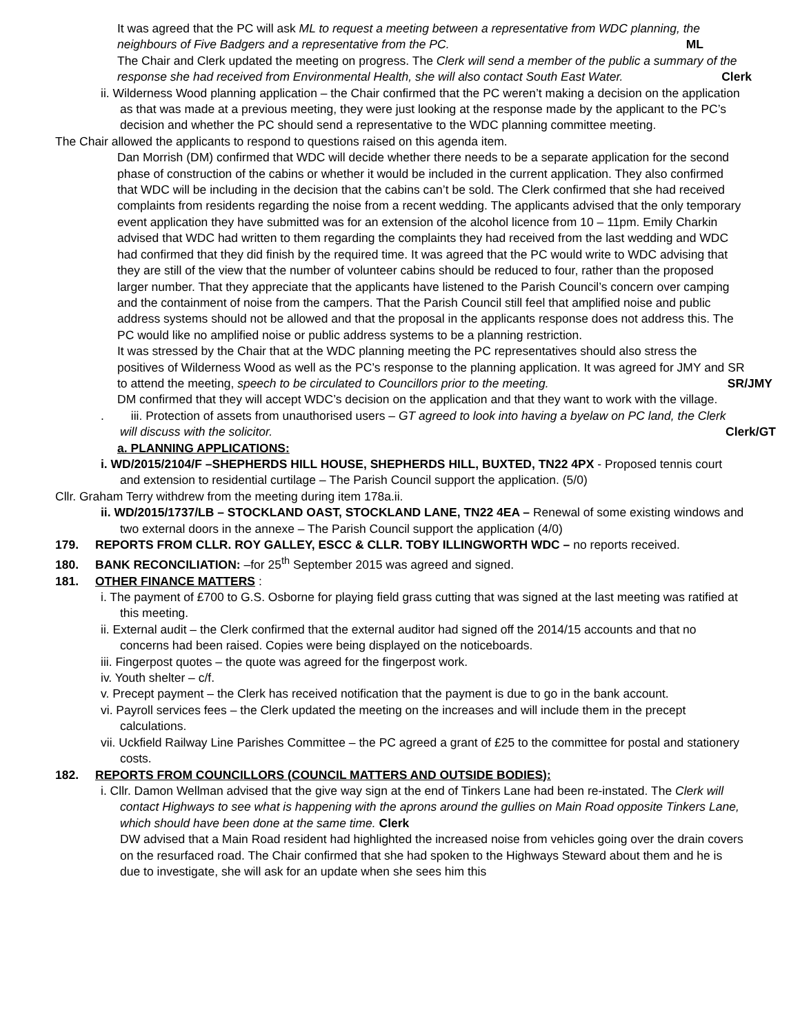It was agreed that the PC will ask ML to request a meeting between a representative from WDC planning, the neighbours of Five Badgers and a representative from the PC. ML
The Chair and Clerk updated the meeting on progress. The Clerk will send a member of the public a summary of the response she had received from Environmental Health, she will also contact South East Water. Clerk
ii. Wilderness Wood planning application – the Chair confirmed that the PC weren’t making a decision on the application as that was made at a previous meeting, they were just looking at the response made by the applicant to the PC’s decision and whether the PC should send a representative to the WDC planning committee meeting.
The Chair allowed the applicants to respond to questions raised on this agenda item.
Dan Morrish (DM) confirmed that WDC will decide whether there needs to be a separate application for the second phase of construction of the cabins or whether it would be included in the current application. They also confirmed that WDC will be including in the decision that the cabins can’t be sold. The Clerk confirmed that she had received complaints from residents regarding the noise from a recent wedding. The applicants advised that the only temporary event application they have submitted was for an extension of the alcohol licence from 10 – 11pm. Emily Charkin advised that WDC had written to them regarding the complaints they had received from the last wedding and WDC had confirmed that they did finish by the required time. It was agreed that the PC would write to WDC advising that they are still of the view that the number of volunteer cabins should be reduced to four, rather than the proposed larger number. That they appreciate that the applicants have listened to the Parish Council’s concern over camping and the containment of noise from the campers. That the Parish Council still feel that amplified noise and public address systems should not be allowed and that the proposal in the applicants response does not address this. The PC would like no amplified noise or public address systems to be a planning restriction.
It was stressed by the Chair that at the WDC planning meeting the PC representatives should also stress the positives of Wilderness Wood as well as the PC’s response to the planning application. It was agreed for JMY and SR to attend the meeting, speech to be circulated to Councillors prior to the meeting. SR/JMY
DM confirmed that they will accept WDC’s decision on the application and that they want to work with the village.
. iii. Protection of assets from unauthorised users – GT agreed to look into having a byelaw on PC land, the Clerk will discuss with the solicitor. Clerk/GT
a. PLANNING APPLICATIONS:
i. WD/2015/2104/F –SHEPHERDS HILL HOUSE, SHEPHERDS HILL, BUXTED, TN22 4PX - Proposed tennis court and extension to residential curtilage – The Parish Council support the application. (5/0)
Cllr. Graham Terry withdrew from the meeting during item 178a.ii.
ii. WD/2015/1737/LB – STOCKLAND OAST, STOCKLAND LANE, TN22 4EA – Renewal of some existing windows and two external doors in the annexe – The Parish Council support the application (4/0)
179. REPORTS FROM CLLR. ROY GALLEY, ESCC & CLLR. TOBY ILLINGWORTH WDC – no reports received.
180. BANK RECONCILIATION: –for 25<sup>th</sup> September 2015 was agreed and signed.
181. OTHER FINANCE MATTERS :
i. The payment of £700 to G.S. Osborne for playing field grass cutting that was signed at the last meeting was ratified at this meeting.
ii. External audit – the Clerk confirmed that the external auditor had signed off the 2014/15 accounts and that no concerns had been raised. Copies were being displayed on the noticeboards.
iii. Fingerpost quotes – the quote was agreed for the fingerpost work.
iv. Youth shelter – c/f.
v. Precept payment – the Clerk has received notification that the payment is due to go in the bank account.
vi. Payroll services fees – the Clerk updated the meeting on the increases and will include them in the precept calculations.
vii. Uckfield Railway Line Parishes Committee – the PC agreed a grant of £25 to the committee for postal and stationery costs.
182. REPORTS FROM COUNCILLORS (COUNCIL MATTERS AND OUTSIDE BODIES):
i. Cllr. Damon Wellman advised that the give way sign at the end of Tinkers Lane had been re-instated. The Clerk will contact Highways to see what is happening with the aprons around the gullies on Main Road opposite Tinkers Lane, which should have been done at the same time. Clerk
DW advised that a Main Road resident had highlighted the increased noise from vehicles going over the drain covers on the resurfaced road. The Chair confirmed that she had spoken to the Highways Steward about them and he is due to investigate, she will ask for an update when she sees him this